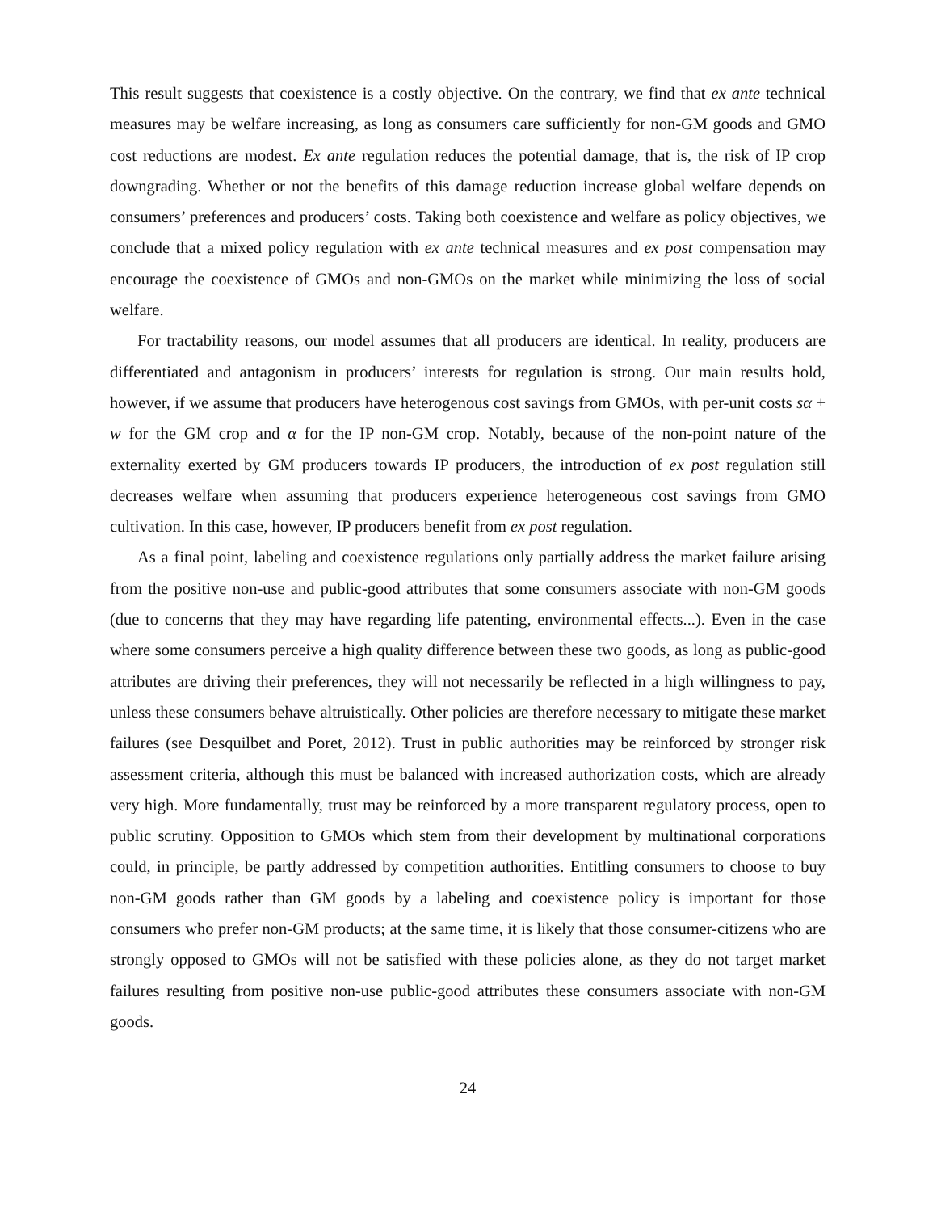This result suggests that coexistence is a costly objective. On the contrary, we find that ex ante technical measures may be welfare increasing, as long as consumers care sufficiently for non-GM goods and GMO cost reductions are modest. Ex ante regulation reduces the potential damage, that is, the risk of IP crop downgrading. Whether or not the benefits of this damage reduction increase global welfare depends on consumers’ preferences and producers’ costs. Taking both coexistence and welfare as policy objectives, we conclude that a mixed policy regulation with ex ante technical measures and ex post compensation may encourage the coexistence of GMOs and non-GMOs on the market while minimizing the loss of social welfare.
For tractability reasons, our model assumes that all producers are identical. In reality, producers are differentiated and antagonism in producers’ interests for regulation is strong. Our main results hold, however, if we assume that producers have heterogenous cost savings from GMOs, with per-unit costs sα + w for the GM crop and α for the IP non-GM crop. Notably, because of the non-point nature of the externality exerted by GM producers towards IP producers, the introduction of ex post regulation still decreases welfare when assuming that producers experience heterogeneous cost savings from GMO cultivation. In this case, however, IP producers benefit from ex post regulation.
As a final point, labeling and coexistence regulations only partially address the market failure arising from the positive non-use and public-good attributes that some consumers associate with non-GM goods (due to concerns that they may have regarding life patenting, environmental effects...). Even in the case where some consumers perceive a high quality difference between these two goods, as long as public-good attributes are driving their preferences, they will not necessarily be reflected in a high willingness to pay, unless these consumers behave altruistically. Other policies are therefore necessary to mitigate these market failures (see Desquilbet and Poret, 2012). Trust in public authorities may be reinforced by stronger risk assessment criteria, although this must be balanced with increased authorization costs, which are already very high. More fundamentally, trust may be reinforced by a more transparent regulatory process, open to public scrutiny. Opposition to GMOs which stem from their development by multinational corporations could, in principle, be partly addressed by competition authorities. Entitling consumers to choose to buy non-GM goods rather than GM goods by a labeling and coexistence policy is important for those consumers who prefer non-GM products; at the same time, it is likely that those consumer-citizens who are strongly opposed to GMOs will not be satisfied with these policies alone, as they do not target market failures resulting from positive non-use public-good attributes these consumers associate with non-GM goods.
24